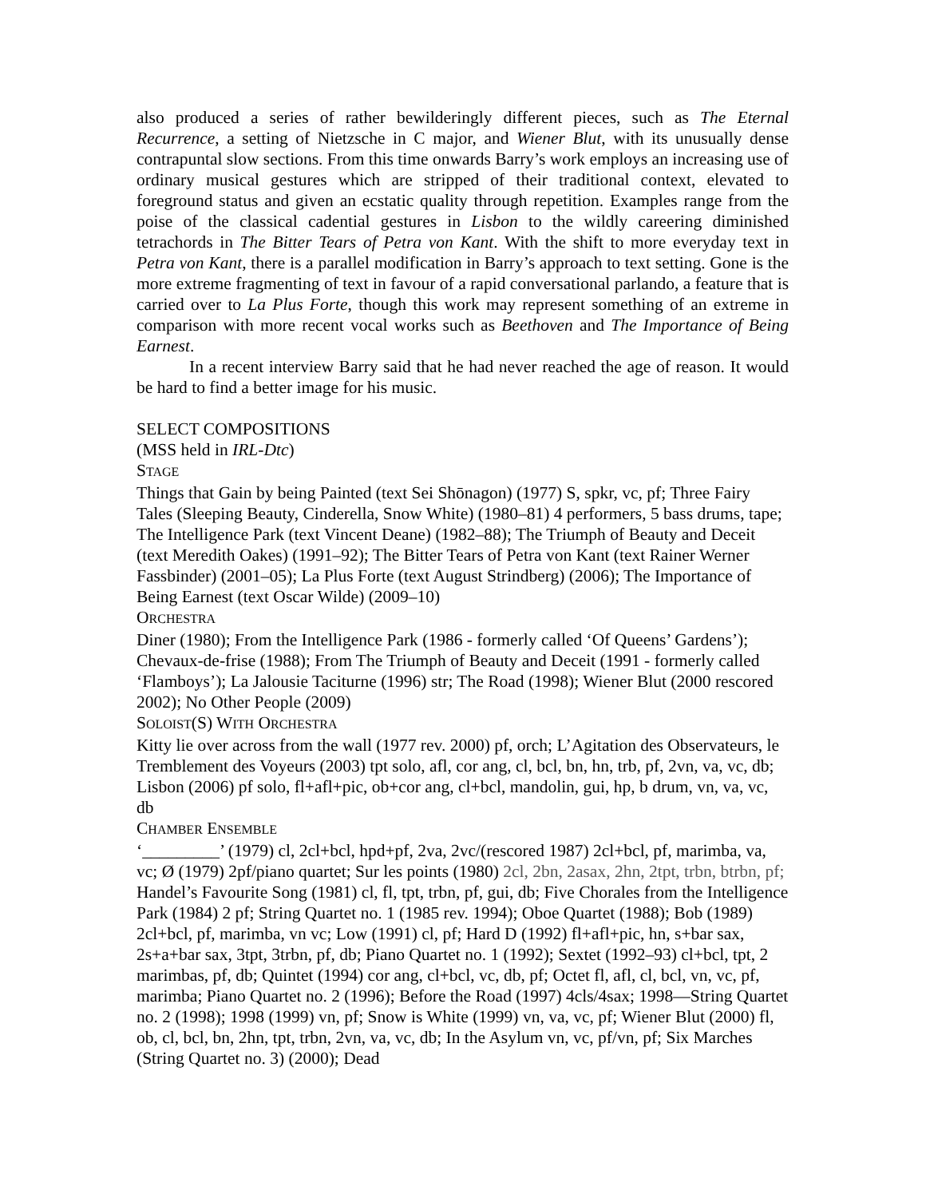also produced a series of rather bewilderingly different pieces, such as The Eternal Recurrence, a setting of Nietzsche in C major, and Wiener Blut, with its unusually dense contrapuntal slow sections. From this time onwards Barry’s work employs an increasing use of ordinary musical gestures which are stripped of their traditional context, elevated to foreground status and given an ecstatic quality through repetition. Examples range from the poise of the classical cadential gestures in Lisbon to the wildly careering diminished tetrachords in The Bitter Tears of Petra von Kant. With the shift to more everyday text in Petra von Kant, there is a parallel modification in Barry’s approach to text setting. Gone is the more extreme fragmenting of text in favour of a rapid conversational parlando, a feature that is carried over to La Plus Forte, though this work may represent something of an extreme in comparison with more recent vocal works such as Beethoven and The Importance of Being Earnest.
In a recent interview Barry said that he had never reached the age of reason. It would be hard to find a better image for his music.
SELECT COMPOSITIONS
(MSS held in IRL-Dtc)
STAGE
Things that Gain by being Painted (text Sei Shōnagon) (1977) S, spkr, vc, pf; Three Fairy Tales (Sleeping Beauty, Cinderella, Snow White) (1980–81) 4 performers, 5 bass drums, tape; The Intelligence Park (text Vincent Deane) (1982–88); The Triumph of Beauty and Deceit (text Meredith Oakes) (1991–92); The Bitter Tears of Petra von Kant (text Rainer Werner Fassbinder) (2001–05); La Plus Forte (text August Strindberg) (2006); The Importance of Being Earnest (text Oscar Wilde) (2009–10)
ORCHESTRA
Diner (1980); From the Intelligence Park (1986 - formerly called ‘Of Queens’ Gardens’); Chevaux-de-frise (1988); From The Triumph of Beauty and Deceit (1991 - formerly called ‘Flamboys’); La Jalousie Taciturne (1996) str; The Road (1998); Wiener Blut (2000 rescored 2002); No Other People (2009)
SOLOIST(S) WITH ORCHESTRA
Kitty lie over across from the wall (1977 rev. 2000) pf, orch; L’Agitation des Observateurs, le Tremblement des Voyeurs (2003) tpt solo, afl, cor ang, cl, bcl, bn, hn, trb, pf, 2vn, va, vc, db; Lisbon (2006) pf solo, fl+afl+pic, ob+cor ang, cl+bcl, mandolin, gui, hp, b drum, vn, va, vc, db
CHAMBER ENSEMBLE
‘_________’ (1979) cl, 2cl+bcl, hpd+pf, 2va, 2vc/(rescored 1987) 2cl+bcl, pf, marimba, va, vc; Ø (1979) 2pf/piano quartet; Sur les points (1980) 2cl, 2bn, 2asax, 2hn, 2tpt, trbn, btrbn, pf; Handel’s Favourite Song (1981) cl, fl, tpt, trbn, pf, gui, db; Five Chorales from the Intelligence Park (1984) 2 pf; String Quartet no. 1 (1985 rev. 1994); Oboe Quartet (1988); Bob (1989) 2cl+bcl, pf, marimba, vn vc; Low (1991) cl, pf; Hard D (1992) fl+afl+pic, hn, s+bar sax, 2s+a+bar sax, 3tpt, 3trbn, pf, db; Piano Quartet no. 1 (1992); Sextet (1992–93) cl+bcl, tpt, 2 marimbas, pf, db; Quintet (1994) cor ang, cl+bcl, vc, db, pf; Octet fl, afl, cl, bcl, vn, vc, pf, marimba; Piano Quartet no. 2 (1996); Before the Road (1997) 4cls/4sax; 1998—String Quartet no. 2 (1998); 1998 (1999) vn, pf; Snow is White (1999) vn, va, vc, pf; Wiener Blut (2000) fl, ob, cl, bcl, bn, 2hn, tpt, trbn, 2vn, va, vc, db; In the Asylum vn, vc, pf/vn, pf; Six Marches (String Quartet no. 3) (2000); Dead